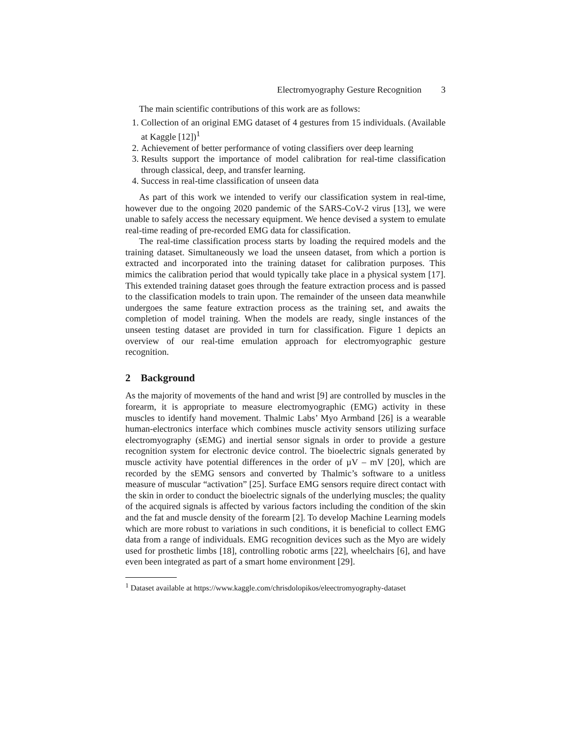Electromyography Gesture Recognition 3
The main scientific contributions of this work are as follows:
1. Collection of an original EMG dataset of 4 gestures from 15 individuals. (Available at Kaggle [12])<sup>1</sup>
2. Achievement of better performance of voting classifiers over deep learning
3. Results support the importance of model calibration for real-time classification through classical, deep, and transfer learning.
4. Success in real-time classification of unseen data
As part of this work we intended to verify our classification system in real-time, however due to the ongoing 2020 pandemic of the SARS-CoV-2 virus [13], we were unable to safely access the necessary equipment. We hence devised a system to emulate real-time reading of pre-recorded EMG data for classification.
The real-time classification process starts by loading the required models and the training dataset. Simultaneously we load the unseen dataset, from which a portion is extracted and incorporated into the training dataset for calibration purposes. This mimics the calibration period that would typically take place in a physical system [17]. This extended training dataset goes through the feature extraction process and is passed to the classification models to train upon. The remainder of the unseen data meanwhile undergoes the same feature extraction process as the training set, and awaits the completion of model training. When the models are ready, single instances of the unseen testing dataset are provided in turn for classification. Figure 1 depicts an overview of our real-time emulation approach for electromyographic gesture recognition.
2 Background
As the majority of movements of the hand and wrist [9] are controlled by muscles in the forearm, it is appropriate to measure electromyographic (EMG) activity in these muscles to identify hand movement. Thalmic Labs’ Myo Armband [26] is a wearable human-electronics interface which combines muscle activity sensors utilizing surface electromyography (sEMG) and inertial sensor signals in order to provide a gesture recognition system for electronic device control. The bioelectric signals generated by muscle activity have potential differences in the order of µV – mV [20], which are recorded by the sEMG sensors and converted by Thalmic’s software to a unitless measure of muscular “activation” [25]. Surface EMG sensors require direct contact with the skin in order to conduct the bioelectric signals of the underlying muscles; the quality of the acquired signals is affected by various factors including the condition of the skin and the fat and muscle density of the forearm [2]. To develop Machine Learning models which are more robust to variations in such conditions, it is beneficial to collect EMG data from a range of individuals. EMG recognition devices such as the Myo are widely used for prosthetic limbs [18], controlling robotic arms [22], wheelchairs [6], and have even been integrated as part of a smart home environment [29].
<sup>1</sup> Dataset available at https://www.kaggle.com/chrisdolopikos/eleectromyography-dataset